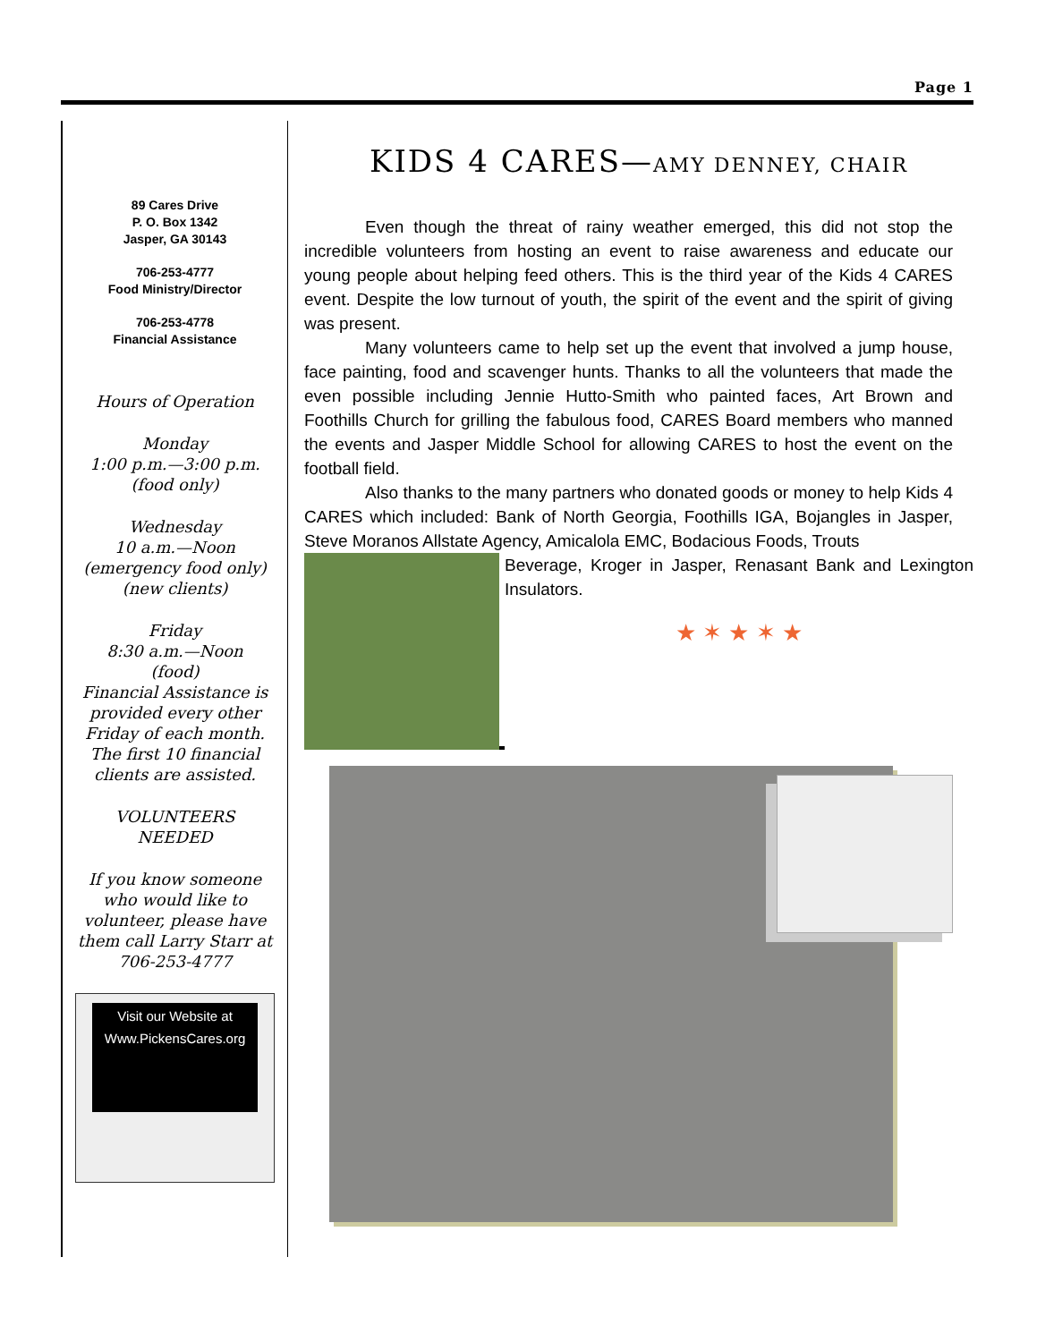Page 1
89 Cares Drive
P. O. Box 1342
Jasper, GA 30143
706-253-4777
Food Ministry/Director
706-253-4778
Financial Assistance
Hours of Operation
Monday
1:00 p.m.—3:00 p.m.
(food only)
Wednesday
10 a.m.—Noon
(emergency food only)
(new clients)
Friday
8:30 a.m.—Noon
(food)
Financial Assistance is provided every other Friday of each month. The first 10 financial clients are assisted.
VOLUNTEERS
NEEDED
If you know someone who would like to volunteer, please have them call Larry Starr at
706-253-4777
Visit our Website at
Www.PickensCares.org
KIDS 4 CARES—AMY DENNEY, CHAIR
Even though the threat of rainy weather emerged, this did not stop the incredible volunteers from hosting an event to raise awareness and educate our young people about helping feed others. This is the third year of the Kids 4 CARES event. Despite the low turnout of youth, the spirit of the event and the spirit of giving was present.
Many volunteers came to help set up the event that involved a jump house, face painting, food and scavenger hunts. Thanks to all the volunteers that made the even possible including Jennie Hutto-Smith who painted faces, Art Brown and Foothills Church for grilling the fabulous food, CARES Board members who manned the events and Jasper Middle School for allowing CARES to host the event on the football field.
Also thanks to the many partners who donated goods or money to help Kids 4 CARES which included: Bank of North Georgia, Foothills IGA, Bojangles in Jasper, Steve Moranos Allstate Agency, Amicalola EMC, Bodacious Foods, Trouts
Beverage, Kroger in Jasper, Renasant Bank and Lexington Insulators.
★ ✶ ★ ✶ ★